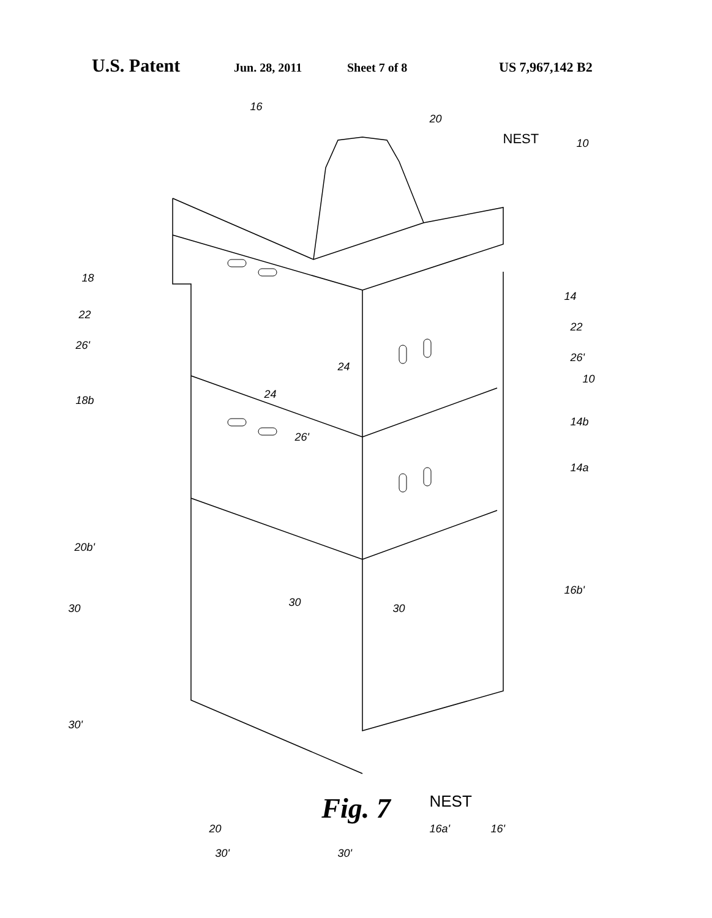U.S. Patent Jun. 28, 2011 Sheet 7 of 8 US 7,967,142 B2
16
20
10 NEST
18
14
22
22
26'
26'
24
10
18b 24
14b
26'
14a
20b'
16b'
30 30 30
30'
NEST
20 16a' 16'
30' 30'
Fig. 7